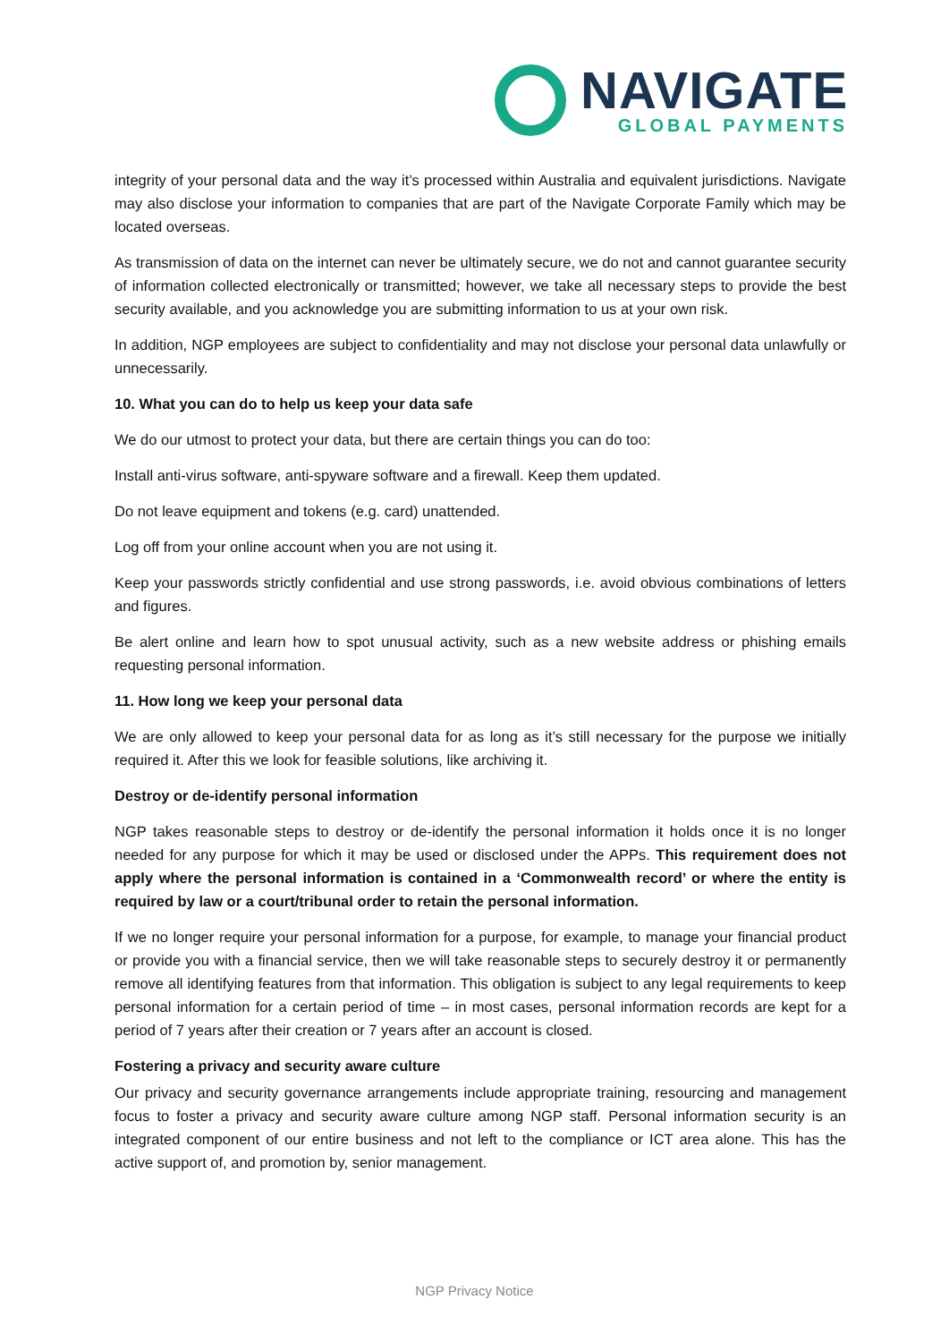NAVIGATE
GLOBAL PAYMENTS
integrity of your personal data and the way it’s processed within Australia and equivalent jurisdictions. Navigate may also disclose your information to companies that are part of the Navigate Corporate Family which may be located overseas.
As transmission of data on the internet can never be ultimately secure, we do not and cannot guarantee security of information collected electronically or transmitted; however, we take all necessary steps to provide the best security available, and you acknowledge you are submitting information to us at your own risk.
In addition, NGP employees are subject to confidentiality and may not disclose your personal data unlawfully or unnecessarily.
10. What you can do to help us keep your data safe
We do our utmost to protect your data, but there are certain things you can do too:
Install anti-virus software, anti-spyware software and a firewall. Keep them updated.
Do not leave equipment and tokens (e.g. card) unattended.
Log off from your online account when you are not using it.
Keep your passwords strictly confidential and use strong passwords, i.e. avoid obvious combinations of letters and figures.
Be alert online and learn how to spot unusual activity, such as a new website address or phishing emails requesting personal information.
11. How long we keep your personal data
We are only allowed to keep your personal data for as long as it’s still necessary for the purpose we initially required it. After this we look for feasible solutions, like archiving it.
Destroy or de-identify personal information
NGP takes reasonable steps to destroy or de-identify the personal information it holds once it is no longer needed for any purpose for which it may be used or disclosed under the APPs. This requirement does not apply where the personal information is contained in a ‘Commonwealth record’ or where the entity is required by law or a court/tribunal order to retain the personal information.
If we no longer require your personal information for a purpose, for example, to manage your financial product or provide you with a financial service, then we will take reasonable steps to securely destroy it or permanently remove all identifying features from that information. This obligation is subject to any legal requirements to keep personal information for a certain period of time – in most cases, personal information records are kept for a period of 7 years after their creation or 7 years after an account is closed.
Fostering a privacy and security aware culture
Our privacy and security governance arrangements include appropriate training, resourcing and management focus to foster a privacy and security aware culture among NGP staff. Personal information security is an integrated component of our entire business and not left to the compliance or ICT area alone. This has the active support of, and promotion by, senior management.
NGP Privacy Notice